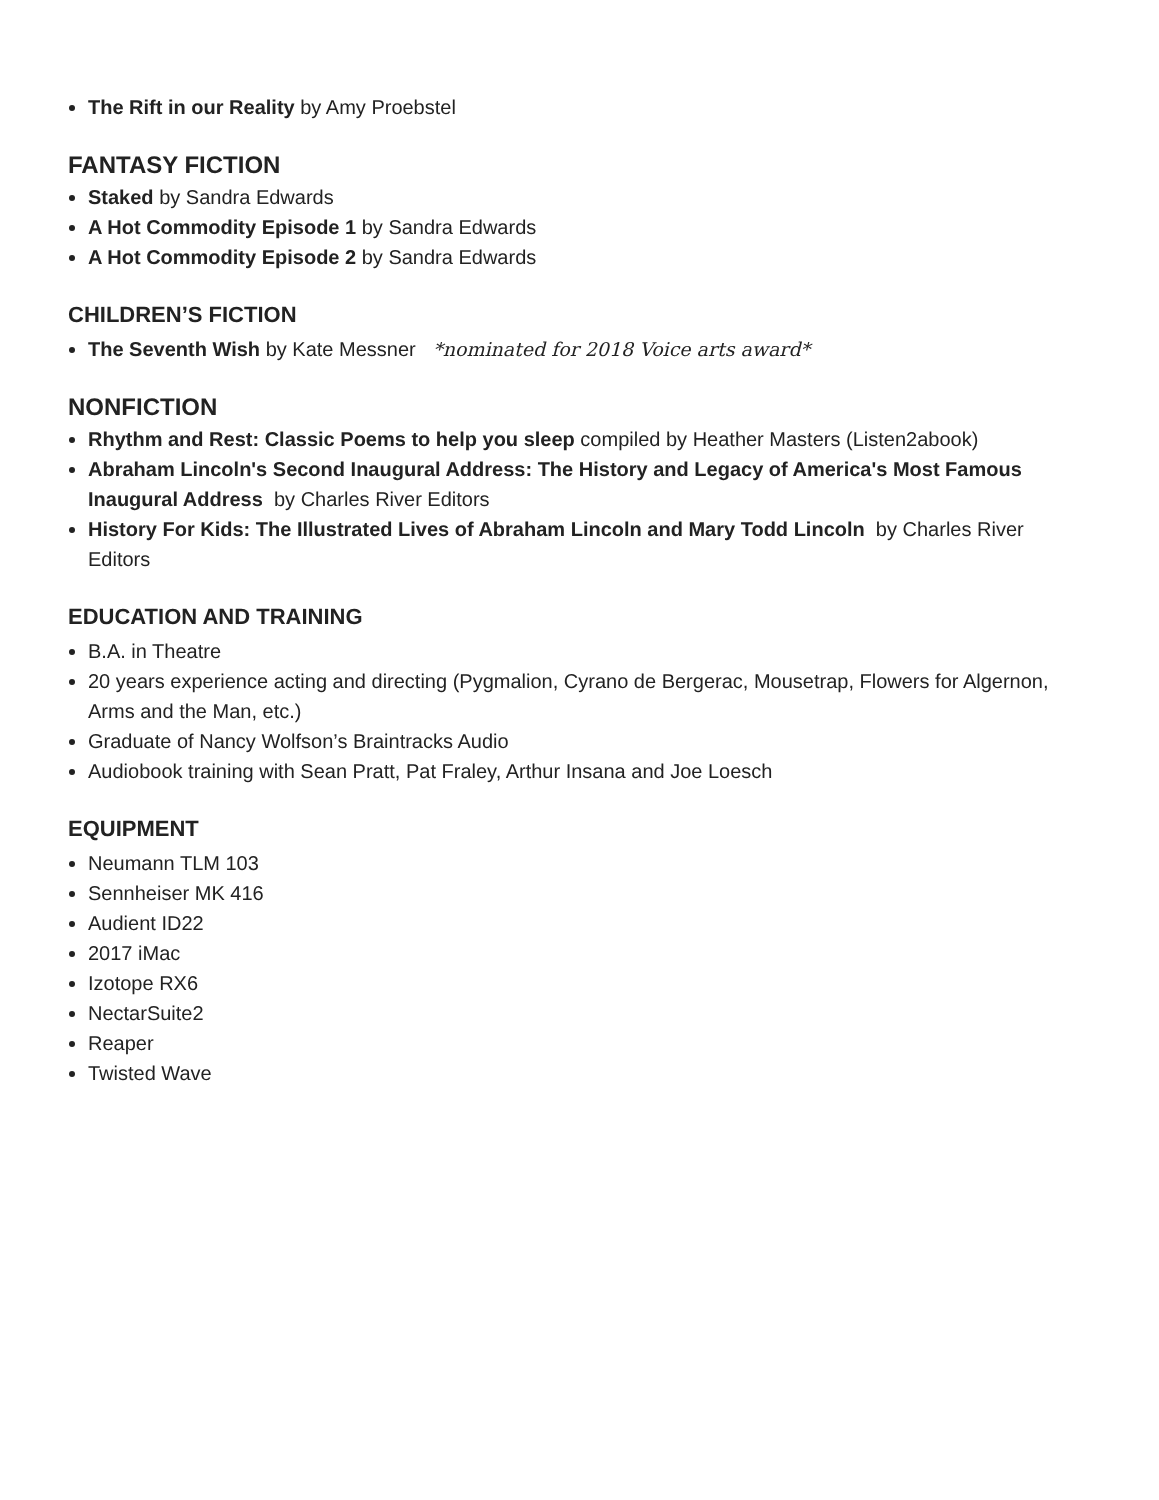The Rift in our Reality by Amy Proebstel
FANTASY FICTION
Staked by Sandra Edwards
A Hot Commodity Episode 1 by Sandra Edwards
A Hot Commodity Episode 2 by Sandra Edwards
CHILDREN’S FICTION
The Seventh Wish by Kate Messner *nominated for 2018 Voice arts award*
NONFICTION
Rhythm and Rest: Classic Poems to help you sleep compiled by Heather Masters (Listen2abook)
Abraham Lincoln's Second Inaugural Address: The History and Legacy of America's Most Famous Inaugural Address by Charles River Editors
History For Kids: The Illustrated Lives of Abraham Lincoln and Mary Todd Lincoln by Charles River Editors
EDUCATION AND TRAINING
B.A. in Theatre
20 years experience acting and directing (Pygmalion, Cyrano de Bergerac, Mousetrap, Flowers for Algernon, Arms and the Man, etc.)
Graduate of Nancy Wolfson’s Braintracks Audio
Audiobook training with Sean Pratt, Pat Fraley, Arthur Insana and Joe Loesch
EQUIPMENT
Neumann TLM 103
Sennheiser MK 416
Audient ID22
2017 iMac
Izotope RX6
NectarSuite2
Reaper
Twisted Wave